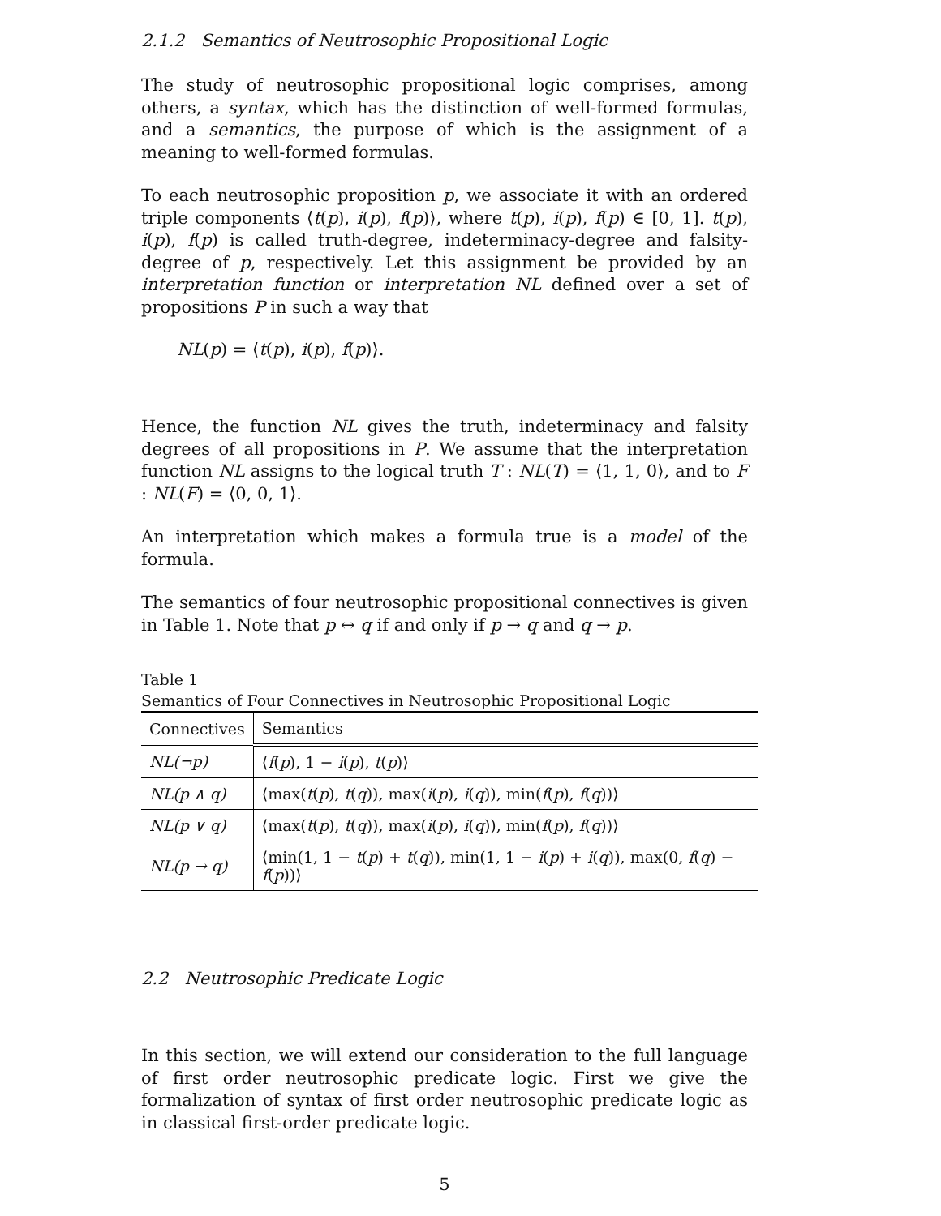2.1.2 Semantics of Neutrosophic Propositional Logic
The study of neutrosophic propositional logic comprises, among others, a syntax, which has the distinction of well-formed formulas, and a semantics, the purpose of which is the assignment of a meaning to well-formed formulas.
To each neutrosophic proposition p, we associate it with an ordered triple components ⟨t(p), i(p), f(p)⟩, where t(p), i(p), f(p) ∈ [0, 1]. t(p), i(p), f(p) is called truth-degree, indeterminacy-degree and falsity-degree of p, respectively. Let this assignment be provided by an interpretation function or interpretation NL defined over a set of propositions P in such a way that
NL(p) = ⟨t(p), i(p), f(p)⟩.
Hence, the function NL gives the truth, indeterminacy and falsity degrees of all propositions in P. We assume that the interpretation function NL assigns to the logical truth T : NL(T) = ⟨1, 1, 0⟩, and to F : NL(F) = ⟨0, 0, 1⟩.
An interpretation which makes a formula true is a model of the formula.
The semantics of four neutrosophic propositional connectives is given in Table 1. Note that p ↔ q if and only if p → q and q → p.
Table 1
Semantics of Four Connectives in Neutrosophic Propositional Logic
| Connectives | Semantics |
| --- | --- |
| NL(¬p) | ⟨ f ( p ), 1 − i ( p ), t ( p )⟩ |
| NL(p ∧ q) | ⟨max( t ( p ), t ( q )), max( i ( p ), i ( q )), min( f ( p ), f ( q ))⟩ |
| NL(p ∨ q) | ⟨max( t ( p ), t ( q )), max( i ( p ), i ( q )), min( f ( p ), f ( q ))⟩ |
| NL(p → q) | ⟨min(1, 1 − t ( p ) + t ( q )), min(1, 1 − i ( p ) + i ( q )), max(0, f ( q ) − f ( p ))⟩ |
2.2 Neutrosophic Predicate Logic
In this section, we will extend our consideration to the full language of first order neutrosophic predicate logic. First we give the formalization of syntax of first order neutrosophic predicate logic as in classical first-order predicate logic.
5